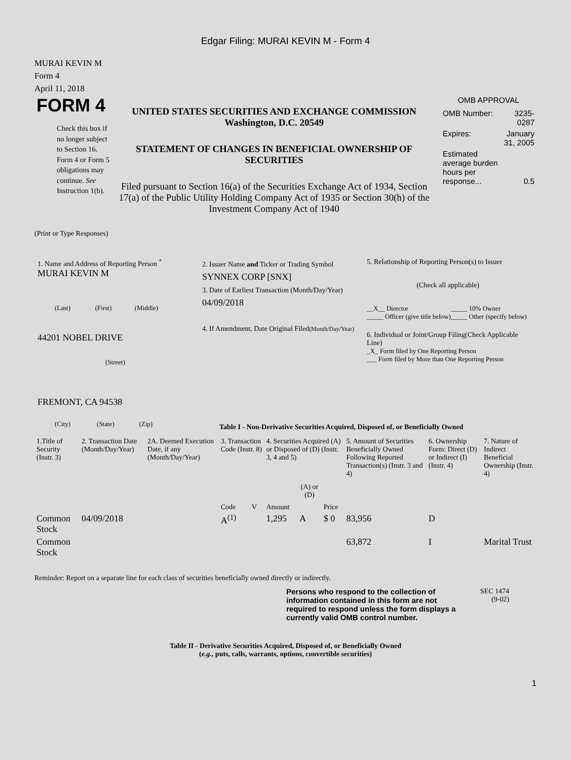Edgar Filing: MURAI KEVIN M - Form 4
MURAI KEVIN M
Form 4
April 11, 2018
FORM 4
Check this box if no longer subject to Section 16. Form 4 or Form 5 obligations may continue. See Instruction 1(b).
UNITED STATES SECURITIES AND EXCHANGE COMMISSION
Washington, D.C. 20549
STATEMENT OF CHANGES IN BENEFICIAL OWNERSHIP OF SECURITIES
Filed pursuant to Section 16(a) of the Securities Exchange Act of 1934, Section 17(a) of the Public Utility Holding Company Act of 1935 or Section 30(h) of the Investment Company Act of 1940
OMB APPROVAL
| OMB Number: | 3235-0287 |
| Expires: | January 31, 2005 |
| Estimated average burden hours per response... | 0.5 |
(Print or Type Responses)
1. Name and Address of Reporting Person <sup>*</sup>
MURAI KEVIN M
(Last) (First) (Middle)
44201 NOBEL DRIVE
(Street)
FREMONT, CA 94538
(City) (State) (Zip)
2. Issuer Name and Ticker or Trading Symbol
SYNNEX CORP [SNX]
3. Date of Earliest Transaction (Month/Day/Year)
04/09/2018
4. If Amendment, Date Original Filed(Month/Day/Year)
5. Relationship of Reporting Person(s) to Issuer
(Check all applicable)
| __X__ Director _____ Officer (give title below) | _____ 10% Owner _____ Other (specify below) |
6. Individual or Joint/Group Filing(Check Applicable Line)
_X_ Form filed by One Reporting Person
___ Form filed by More than One Reporting Person
Table I - Non-Derivative Securities Acquired, Disposed of, or Beneficially Owned
| 1.Title of Security (Instr. 3) | 2. Transaction Date (Month/Day/Year) | 2A. Deemed Execution Date, if any (Month/Day/Year) | 3. Transaction Code (Instr. 8) | | 4. Securities Acquired (A) or Disposed of (D) (Instr. 3, 4 and 5) | | | 5. Amount of Securities Beneficially Owned Following Reported Transaction(s) (Instr. 3 and 4) | 6. Ownership Form: Direct (D) or Indirect (I) (Instr. 4) | 7. Nature of Indirect Beneficial Ownership (Instr. 4) |
| --- | --- | --- | --- | --- | --- | --- | --- | --- | --- | --- |
| | | | Code | V | Amount | (A) or (D) | Price | | | |
| Common Stock | 04/09/2018 | | A<sup>(1)</sup> | | 1,295 | A | $ 0 | 83,956 | D | |
| Common Stock | | | | | | | | 63,872 | I | Marital Trust |
Reminder: Report on a separate line for each class of securities beneficially owned directly or indirectly.
Persons who respond to the collection of information contained in this form are not required to respond unless the form displays a currently valid OMB control number.
SEC 1474
(9-02)
Table II - Derivative Securities Acquired, Disposed of, or Beneficially Owned
(e.g., puts, calls, warrants, options, convertible securities)
1